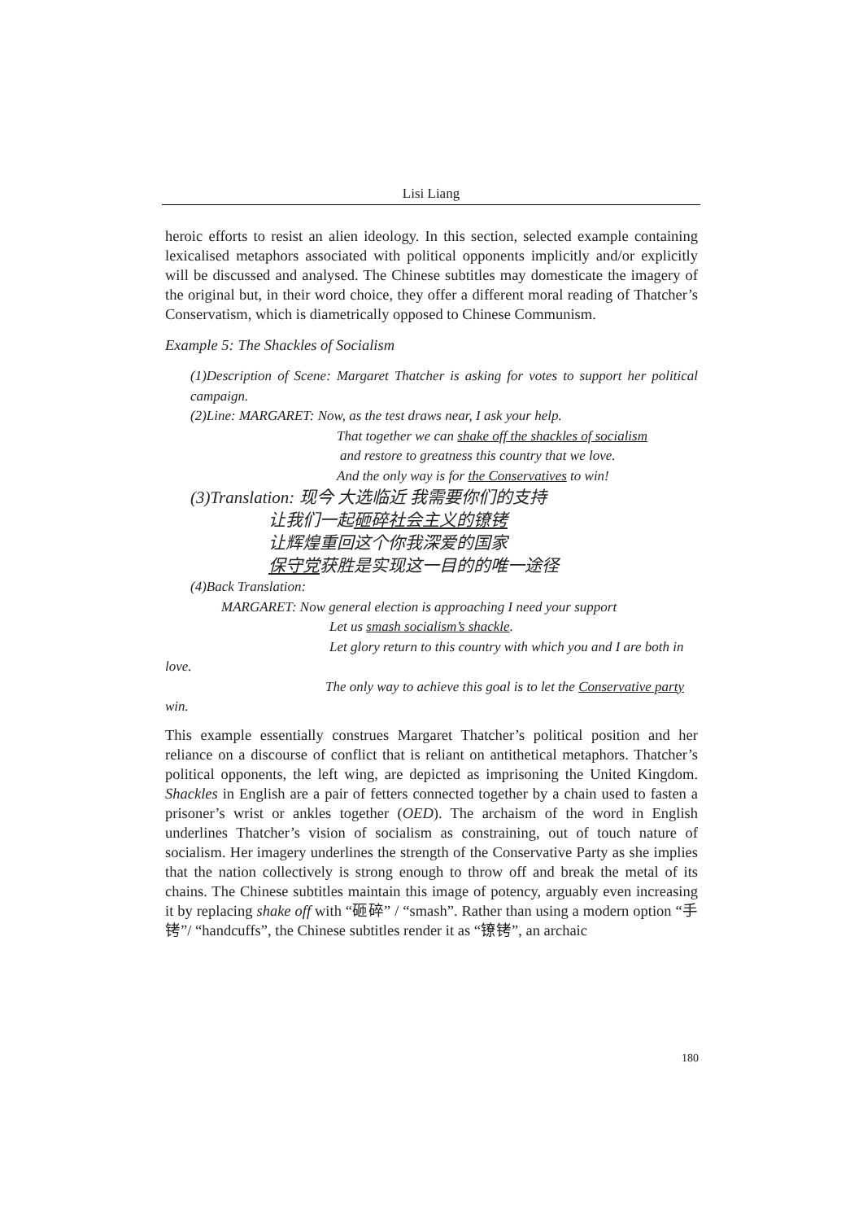Lisi Liang
heroic efforts to resist an alien ideology. In this section, selected example containing lexicalised metaphors associated with political opponents implicitly and/or explicitly will be discussed and analysed. The Chinese subtitles may domesticate the imagery of the original but, in their word choice, they offer a different moral reading of Thatcher’s Conservatism, which is diametrically opposed to Chinese Communism.
Example 5: The Shackles of Socialism
(1)Description of Scene: Margaret Thatcher is asking for votes to support her political campaign.
(2)Line: MARGARET: Now, as the test draws near, I ask your help.
That together we can shake off the shackles of socialism
and restore to greatness this country that we love.
And the only way is for the Conservatives to win!
(3)Translation: 现今 大选临近 我需要你们的支持
让我们一起砸碎社会主义的镣铐
让辉煌重回这个你我深爱的国家
保守党获胜是实现这一目的的唯一途径
(4)Back Translation:
MARGARET: Now general election is approaching I need your support
Let us smash socialism’s shackle.
Let glory return to this country with which you and I are both in
love.
The only way to achieve this goal is to let the Conservative party
win.
This example essentially construes Margaret Thatcher’s political position and her reliance on a discourse of conflict that is reliant on antithetical metaphors. Thatcher’s political opponents, the left wing, are depicted as imprisoning the United Kingdom. Shackles in English are a pair of fetters connected together by a chain used to fasten a prisoner’s wrist or ankles together (OED). The archaism of the word in English underlines Thatcher’s vision of socialism as constraining, out of touch nature of socialism. Her imagery underlines the strength of the Conservative Party as she implies that the nation collectively is strong enough to throw off and break the metal of its chains. The Chinese subtitles maintain this image of potency, arguably even increasing it by replacing shake off with “砸碎” / “smash”. Rather than using a modern option “手铐”/ “handcuffs”, the Chinese subtitles render it as “镣铐”, an archaic
180